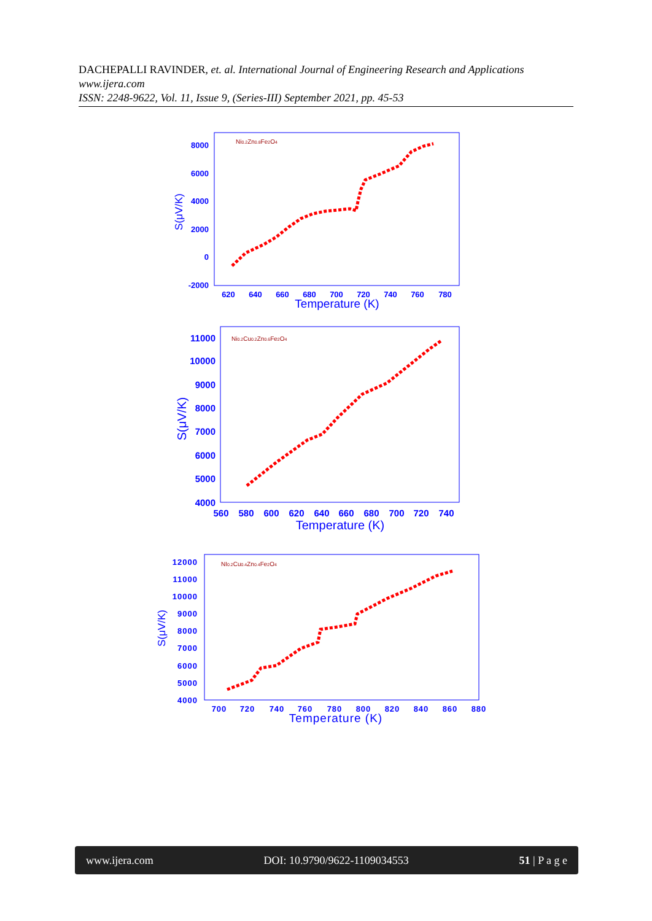DACHEPALLI RAVINDER, et. al. International Journal of Engineering Research and Applications www.ijera.com
ISSN: 2248-9622, Vol. 11, Issue 9, (Series-III) September 2021, pp. 45-53
8000
6000
4000
2000
0
-2000
620
640
660
680
700
720
740
760
780
Temperature (K)
S(μV/K)
Ni0.2Zn0.8Fe2O4
11000
10000
9000
8000
7000
6000
5000
4000
560
580
600
620
640
660
680
700
720
740
Temperature (K)
S(μV/K)
Ni0.2Cu0.2Zn0.6Fe2O4
12000
11000
10000
9000
8000
7000
6000
5000
4000
700
720
740
760
780
800
820
840
860
880
Temperature (K)
S(μV/K)
NI0.2Cu0.4Zn0.4Fe2O4
www.ijera.com DOI: 10.9790/9622-1109034553 51 | P a g e